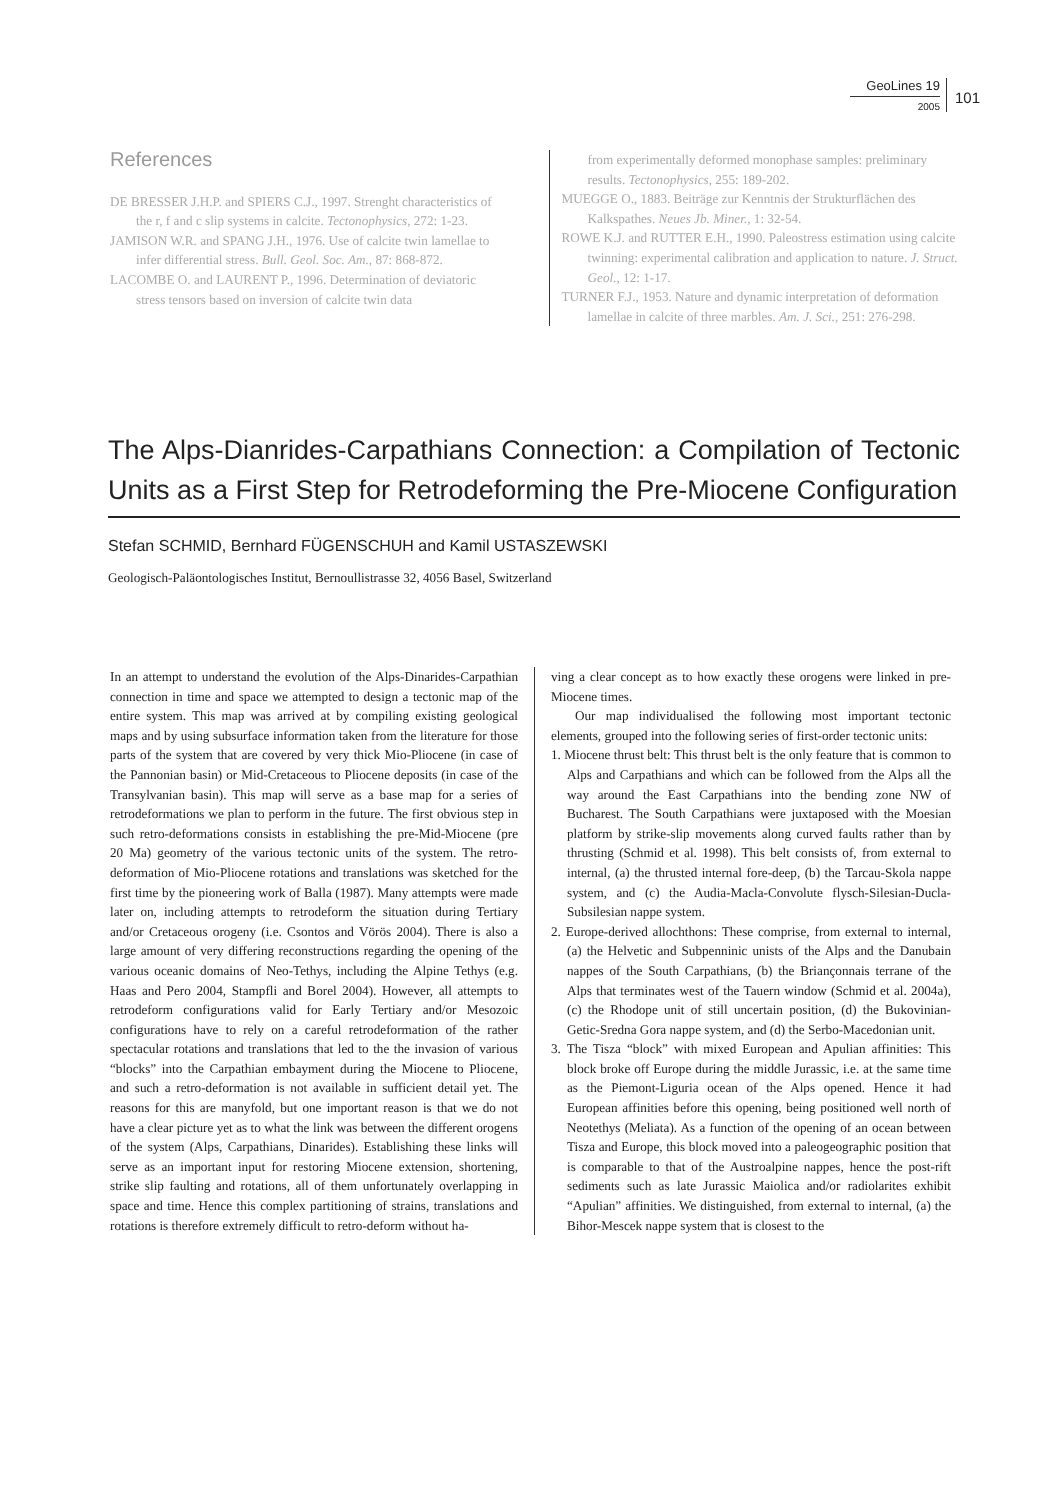GeoLines 19
2005
101
References
DE BRESSER J.H.P. and SPIERS C.J., 1997. Strenght characteristics of the r, f and c slip systems in calcite. Tectonophysics, 272: 1-23.
JAMISON W.R. and SPANG J.H., 1976. Use of calcite twin lamellae to infer differential stress. Bull. Geol. Soc. Am., 87: 868-872.
LACOMBE O. and LAURENT P., 1996. Determination of deviatoric stress tensors based on inversion of calcite twin data
from experimentally deformed monophase samples: preliminary results. Tectonophysics, 255: 189-202.
MUEGGE O., 1883. Beiträge zur Kenntnis der Strukturflächen des Kalkspathes. Neues Jb. Miner., 1: 32-54.
ROWE K.J. and RUTTER E.H., 1990. Paleostress estimation using calcite twinning: experimental calibration and application to nature. J. Struct. Geol., 12: 1-17.
TURNER F.J., 1953. Nature and dynamic interpretation of deformation lamellae in calcite of three marbles. Am. J. Sci., 251: 276-298.
The Alps-Dianrides-Carpathians Connection: a Compilation of Tectonic Units as a First Step for Retrodeforming the Pre-Miocene Configuration
Stefan SCHMID, Bernhard FÜGENSCHUH and Kamil USTASZEWSKI
Geologisch-Paläontologisches Institut, Bernoullistrasse 32, 4056 Basel, Switzerland
In an attempt to understand the evolution of the Alps-Dinarides-Carpathian connection in time and space we attempted to design a tectonic map of the entire system. This map was arrived at by compiling existing geological maps and by using subsurface information taken from the literature for those parts of the system that are covered by very thick Mio-Pliocene (in case of the Pannonian basin) or Mid-Cretaceous to Pliocene deposits (in case of the Transylvanian basin). This map will serve as a base map for a series of retrodeformations we plan to perform in the future. The first obvious step in such retro-deformations consists in establishing the pre-Mid-Miocene (pre 20 Ma) geometry of the various tectonic units of the system. The retro-deformation of Mio-Pliocene rotations and translations was sketched for the first time by the pioneering work of Balla (1987). Many attempts were made later on, including attempts to retrodeform the situation during Tertiary and/or Cretaceous orogeny (i.e. Csontos and Vörös 2004). There is also a large amount of very differing reconstructions regarding the opening of the various oceanic domains of Neo-Tethys, including the Alpine Tethys (e.g. Haas and Pero 2004, Stampfli and Borel 2004). However, all attempts to retrodeform configurations valid for Early Tertiary and/or Mesozoic configurations have to rely on a careful retrodeformation of the rather spectacular rotations and translations that led to the the invasion of various “blocks” into the Carpathian embayment during the Miocene to Pliocene, and such a retro-deformation is not available in sufficient detail yet. The reasons for this are manyfold, but one important reason is that we do not have a clear picture yet as to what the link was between the different orogens of the system (Alps, Carpathians, Dinarides). Establishing these links will serve as an important input for restoring Miocene extension, shortening, strike slip faulting and rotations, all of them unfortunately overlapping in space and time. Hence this complex partitioning of strains, translations and rotations is therefore extremely difficult to retro-deform without ha-
ving a clear concept as to how exactly these orogens were linked in pre-Miocene times.
Our map individualised the following most important tectonic elements, grouped into the following series of first-order tectonic units:
1. Miocene thrust belt: This thrust belt is the only feature that is common to Alps and Carpathians and which can be followed from the Alps all the way around the East Carpathians into the bending zone NW of Bucharest. The South Carpathians were juxtaposed with the Moesian platform by strike-slip movements along curved faults rather than by thrusting (Schmid et al. 1998). This belt consists of, from external to internal, (a) the thrusted internal fore-deep, (b) the Tarcau-Skola nappe system, and (c) the Audia-Macla-Convolute flysch-Silesian-Ducla-Subsilesian nappe system.
2. Europe-derived allochthons: These comprise, from external to internal, (a) the Helvetic and Subpenninic unists of the Alps and the Danubain nappes of the South Carpathians, (b) the Briançonnais terrane of the Alps that terminates west of the Tauern window (Schmid et al. 2004a), (c) the Rhodope unit of still uncertain position, (d) the Bukovinian-Getic-Sredna Gora nappe system, and (d) the Serbo-Macedonian unit.
3. The Tisza “block” with mixed European and Apulian affinities: This block broke off Europe during the middle Jurassic, i.e. at the same time as the Piemont-Liguria ocean of the Alps opened. Hence it had European affinities before this opening, being positioned well north of Neotethys (Meliata). As a function of the opening of an ocean between Tisza and Europe, this block moved into a paleogeographic position that is comparable to that of the Austroalpine nappes, hence the post-rift sediments such as late Jurassic Maiolica and/or radiolarites exhibit “Apulian” affinities. We distinguished, from external to internal, (a) the Bihor-Mescek nappe system that is closest to the